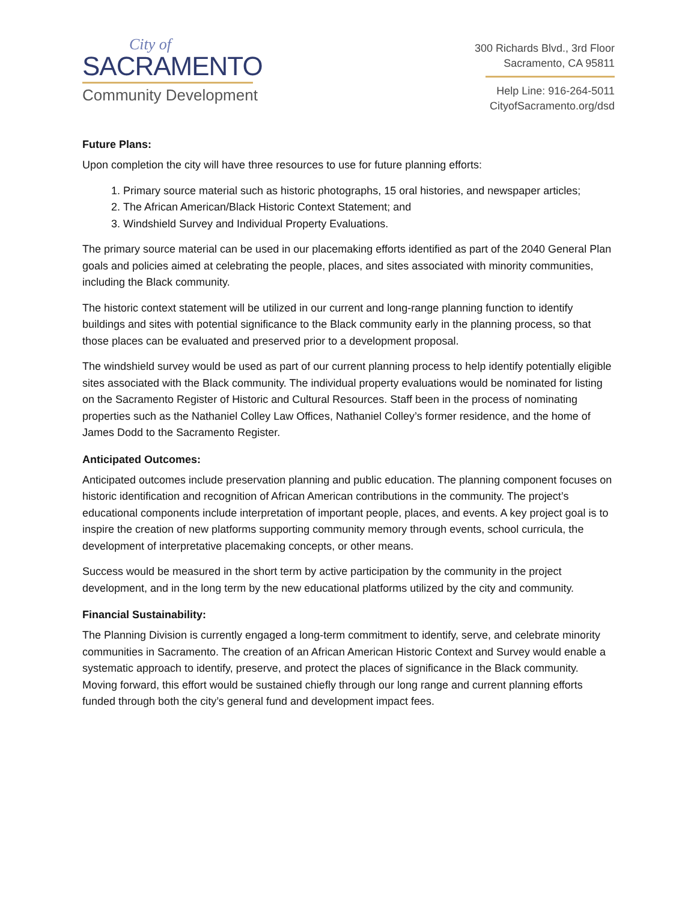City of
SACRAMENTO
Community Development
300 Richards Blvd., 3rd Floor
Sacramento, CA 95811
Help Line: 916-264-5011
CityofSacramento.org/dsd
Future Plans:
Upon completion the city will have three resources to use for future planning efforts:
1. Primary source material such as historic photographs, 15 oral histories, and newspaper articles;
2. The African American/Black Historic Context Statement; and
3. Windshield Survey and Individual Property Evaluations.
The primary source material can be used in our placemaking efforts identified as part of the 2040 General Plan goals and policies aimed at celebrating the people, places, and sites associated with minority communities, including the Black community.
The historic context statement will be utilized in our current and long-range planning function to identify buildings and sites with potential significance to the Black community early in the planning process, so that those places can be evaluated and preserved prior to a development proposal.
The windshield survey would be used as part of our current planning process to help identify potentially eligible sites associated with the Black community. The individual property evaluations would be nominated for listing on the Sacramento Register of Historic and Cultural Resources. Staff been in the process of nominating properties such as the Nathaniel Colley Law Offices, Nathaniel Colley’s former residence, and the home of James Dodd to the Sacramento Register.
Anticipated Outcomes:
Anticipated outcomes include preservation planning and public education. The planning component focuses on historic identification and recognition of African American contributions in the community. The project’s educational components include interpretation of important people, places, and events. A key project goal is to inspire the creation of new platforms supporting community memory through events, school curricula, the development of interpretative placemaking concepts, or other means.
Success would be measured in the short term by active participation by the community in the project development, and in the long term by the new educational platforms utilized by the city and community.
Financial Sustainability:
The Planning Division is currently engaged a long-term commitment to identify, serve, and celebrate minority communities in Sacramento. The creation of an African American Historic Context and Survey would enable a systematic approach to identify, preserve, and protect the places of significance in the Black community. Moving forward, this effort would be sustained chiefly through our long range and current planning efforts funded through both the city’s general fund and development impact fees.